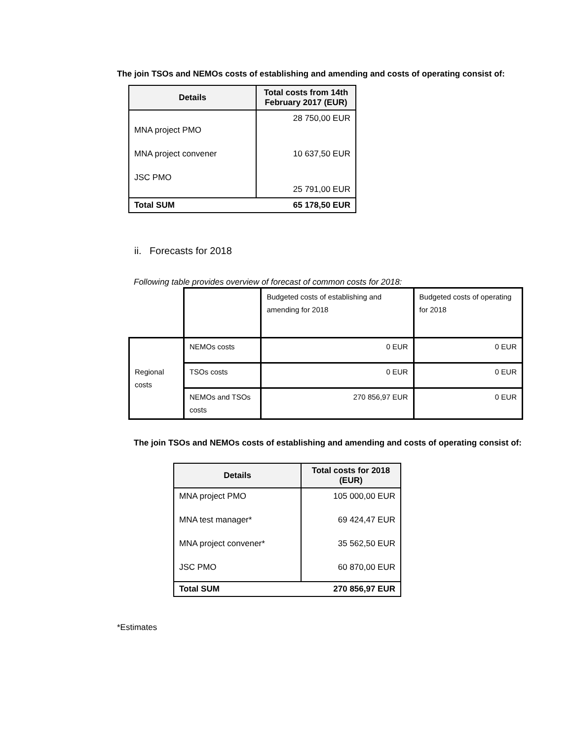The join TSOs and NEMOs costs of establishing and amending and costs of operating consist of:
| Details | Total costs from 14th February 2017 (EUR) |
| --- | --- |
| MNA project PMO MNA project convener JSC PMO | 28 750,00 EUR 10 637,50 EUR 25 791,00 EUR |
| Total SUM 65 178,50 EUR | |
ii. Forecasts for 2018
Following table provides overview of forecast of common costs for 2018:
| | | Budgeted costs of establishing and amending for 2018 | Budgeted costs of operating for 2018 |
| Regional costs | NEMOs costs | 0 EUR | 0 EUR |
| | TSOs costs | 0 EUR | 0 EUR |
| | NEMOs and TSOs costs | 270 856,97 EUR | 0 EUR |
The join TSOs and NEMOs costs of establishing and amending and costs of operating consist of:
| Details | Total costs for 2018 (EUR) |
| --- | --- |
| MNA project PMO MNA test manager* MNA project convener* JSC PMO | 105 000,00 EUR 69 424,47 EUR 35 562,50 EUR 60 870,00 EUR |
| Total SUM 270 856,97 EUR | |
*Estimates